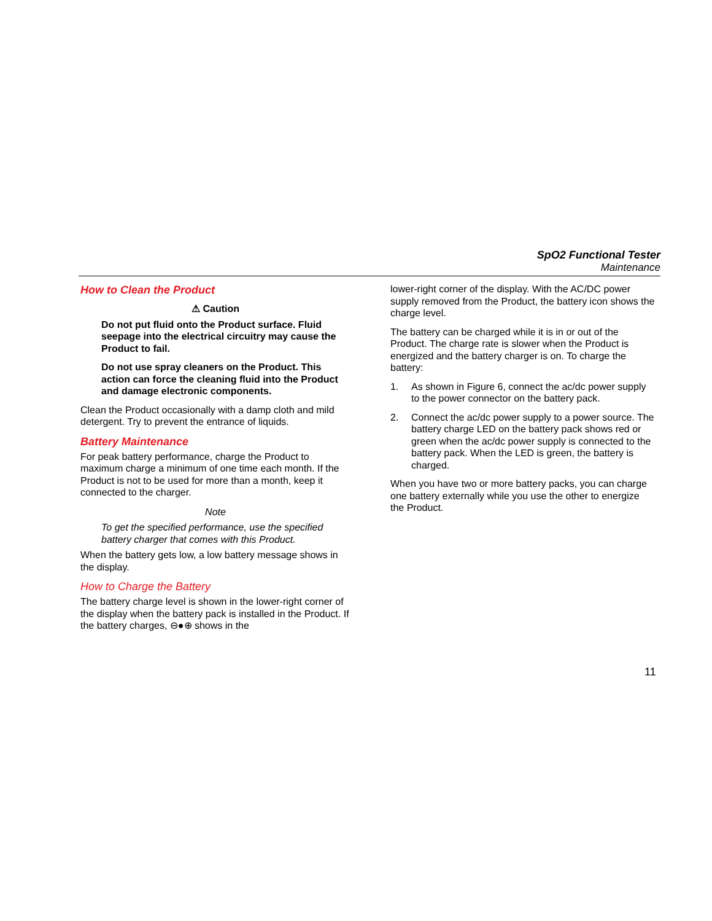SpO2 Functional Tester
Maintenance
How to Clean the Product
⚠ Caution
Do not put fluid onto the Product surface. Fluid seepage into the electrical circuitry may cause the Product to fail.
Do not use spray cleaners on the Product. This action can force the cleaning fluid into the Product and damage electronic components.
Clean the Product occasionally with a damp cloth and mild detergent. Try to prevent the entrance of liquids.
Battery Maintenance
For peak battery performance, charge the Product to maximum charge a minimum of one time each month. If the Product is not to be used for more than a month, keep it connected to the charger.
Note
To get the specified performance, use the specified battery charger that comes with this Product.
When the battery gets low, a low battery message shows in the display.
How to Charge the Battery
The battery charge level is shown in the lower-right corner of the display when the battery pack is installed in the Product. If the battery charges, ⊖●⊕ shows in the
lower-right corner of the display. With the AC/DC power supply removed from the Product, the battery icon shows the charge level.
The battery can be charged while it is in or out of the Product. The charge rate is slower when the Product is energized and the battery charger is on. To charge the battery:
1. As shown in Figure 6, connect the ac/dc power supply to the power connector on the battery pack.
2. Connect the ac/dc power supply to a power source. The battery charge LED on the battery pack shows red or green when the ac/dc power supply is connected to the battery pack. When the LED is green, the battery is charged.
When you have two or more battery packs, you can charge one battery externally while you use the other to energize the Product.
11